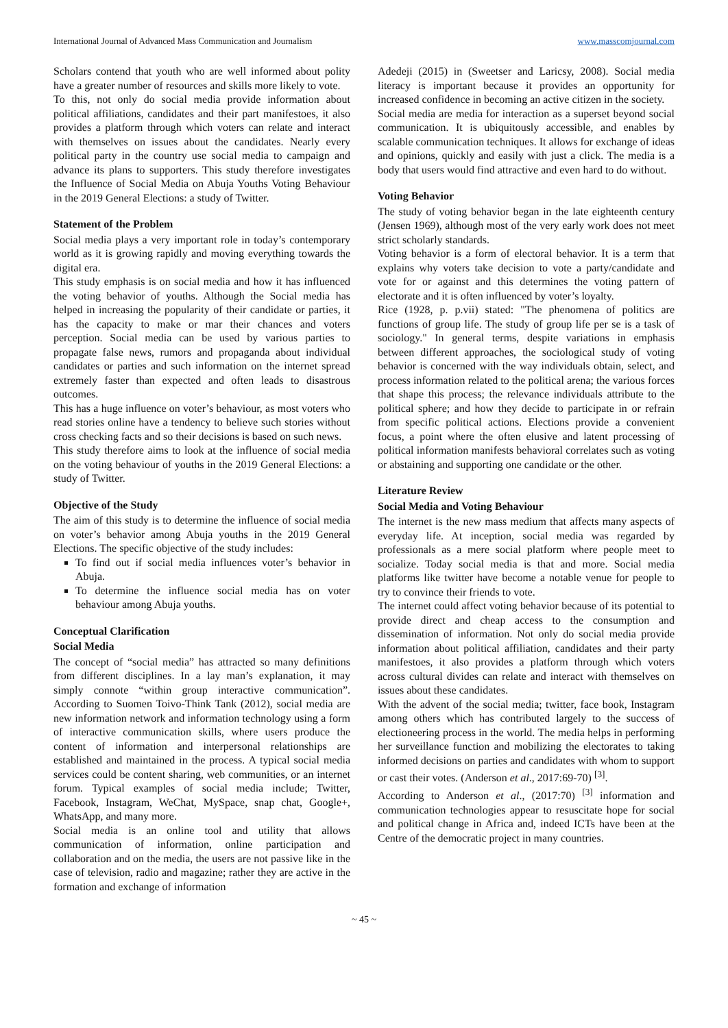International Journal of Advanced Mass Communication and Journalism www.masscomjournal.com
Scholars contend that youth who are well informed about polity have a greater number of resources and skills more likely to vote.
To this, not only do social media provide information about political affiliations, candidates and their part manifestoes, it also provides a platform through which voters can relate and interact with themselves on issues about the candidates. Nearly every political party in the country use social media to campaign and advance its plans to supporters. This study therefore investigates the Influence of Social Media on Abuja Youths Voting Behaviour in the 2019 General Elections: a study of Twitter.
Statement of the Problem
Social media plays a very important role in today’s contemporary world as it is growing rapidly and moving everything towards the digital era.
This study emphasis is on social media and how it has influenced the voting behavior of youths. Although the Social media has helped in increasing the popularity of their candidate or parties, it has the capacity to make or mar their chances and voters perception. Social media can be used by various parties to propagate false news, rumors and propaganda about individual candidates or parties and such information on the internet spread extremely faster than expected and often leads to disastrous outcomes.
This has a huge influence on voter’s behaviour, as most voters who read stories online have a tendency to believe such stories without cross checking facts and so their decisions is based on such news.
This study therefore aims to look at the influence of social media on the voting behaviour of youths in the 2019 General Elections: a study of Twitter.
Objective of the Study
The aim of this study is to determine the influence of social media on voter’s behavior among Abuja youths in the 2019 General Elections. The specific objective of the study includes:
To find out if social media influences voter’s behavior in Abuja.
To determine the influence social media has on voter behaviour among Abuja youths.
Conceptual Clarification
Social Media
The concept of “social media” has attracted so many definitions from different disciplines. In a lay man’s explanation, it may simply connote “within group interactive communication”. According to Suomen Toivo-Think Tank (2012), social media are new information network and information technology using a form of interactive communication skills, where users produce the content of information and interpersonal relationships are established and maintained in the process. A typical social media services could be content sharing, web communities, or an internet forum. Typical examples of social media include; Twitter, Facebook, Instagram, WeChat, MySpace, snap chat, Google+, WhatsApp, and many more.
Social media is an online tool and utility that allows communication of information, online participation and collaboration and on the media, the users are not passive like in the case of television, radio and magazine; rather they are active in the formation and exchange of information
Adedeji (2015) in (Sweetser and Laricsy, 2008). Social media literacy is important because it provides an opportunity for increased confidence in becoming an active citizen in the society.
Social media are media for interaction as a superset beyond social communication. It is ubiquitously accessible, and enables by scalable communication techniques. It allows for exchange of ideas and opinions, quickly and easily with just a click. The media is a body that users would find attractive and even hard to do without.
Voting Behavior
The study of voting behavior began in the late eighteenth century (Jensen 1969), although most of the very early work does not meet strict scholarly standards.
Voting behavior is a form of electoral behavior. It is a term that explains why voters take decision to vote a party/candidate and vote for or against and this determines the voting pattern of electorate and it is often influenced by voter’s loyalty.
Rice (1928, p. p.vii) stated: "The phenomena of politics are functions of group life. The study of group life per se is a task of sociology." In general terms, despite variations in emphasis between different approaches, the sociological study of voting behavior is concerned with the way individuals obtain, select, and process information related to the political arena; the various forces that shape this process; the relevance individuals attribute to the political sphere; and how they decide to participate in or refrain from specific political actions. Elections provide a convenient focus, a point where the often elusive and latent processing of political information manifests behavioral correlates such as voting or abstaining and supporting one candidate or the other.
Literature Review
Social Media and Voting Behaviour
The internet is the new mass medium that affects many aspects of everyday life. At inception, social media was regarded by professionals as a mere social platform where people meet to socialize. Today social media is that and more. Social media platforms like twitter have become a notable venue for people to try to convince their friends to vote.
The internet could affect voting behavior because of its potential to provide direct and cheap access to the consumption and dissemination of information. Not only do social media provide information about political affiliation, candidates and their party manifestoes, it also provides a platform through which voters across cultural divides can relate and interact with themselves on issues about these candidates.
With the advent of the social media; twitter, face book, Instagram among others which has contributed largely to the success of electioneering process in the world. The media helps in performing her surveillance function and mobilizing the electorates to taking informed decisions on parties and candidates with whom to support or cast their votes. (Anderson et al., 2017:69-70) <sup>[3]</sup>.
According to Anderson et al., (2017:70) <sup>[3]</sup> information and communication technologies appear to resuscitate hope for social and political change in Africa and, indeed ICTs have been at the Centre of the democratic project in many countries.
~ 45 ~